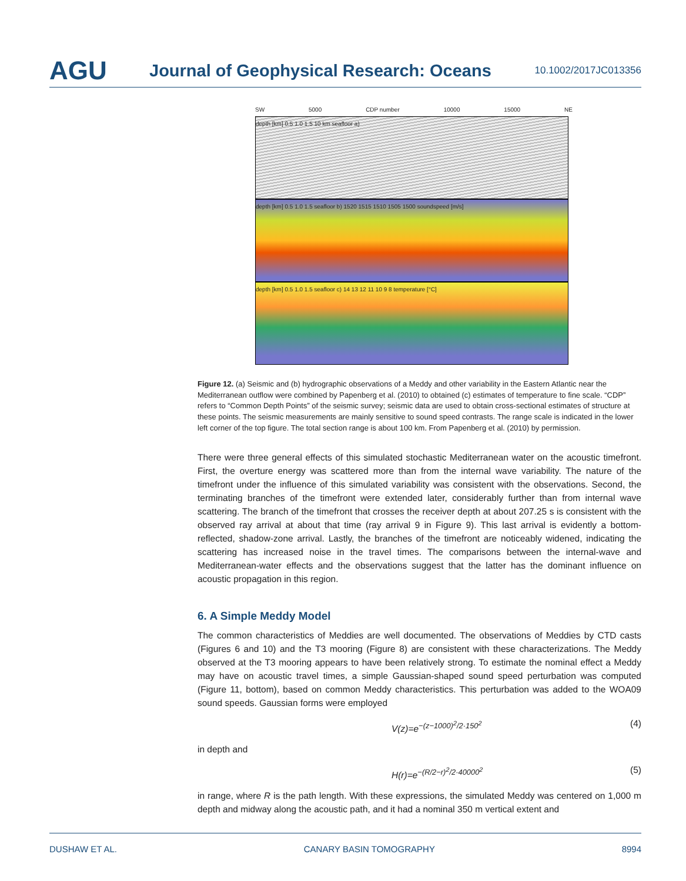AGU
Journal of Geophysical Research: Oceans
10.1002/2017JC013356
SW 5000 CDP number 10000 15000 NE
depth [km] 0.5 1.0 1.5 10 km seafloor a)
depth [km] 0.5 1.0 1.5 seafloor b) 1520 1515 1510 1505 1500 soundspeed [m/s]
depth [km] 0.5 1.0 1.5 seafloor c) 14 13 12 11 10 9 8 temperature [°C]
Figure 12. (a) Seismic and (b) hydrographic observations of a Meddy and other variability in the Eastern Atlantic near the Mediterranean outflow were combined by Papenberg et al. (2010) to obtained (c) estimates of temperature to fine scale. “CDP” refers to “Common Depth Points” of the seismic survey; seismic data are used to obtain cross-sectional estimates of structure at these points. The seismic measurements are mainly sensitive to sound speed contrasts. The range scale is indicated in the lower left corner of the top figure. The total section range is about 100 km. From Papenberg et al. (2010) by permission.
There were three general effects of this simulated stochastic Mediterranean water on the acoustic timefront. First, the overture energy was scattered more than from the internal wave variability. The nature of the timefront under the influence of this simulated variability was consistent with the observations. Second, the terminating branches of the timefront were extended later, considerably further than from internal wave scattering. The branch of the timefront that crosses the receiver depth at about 207.25 s is consistent with the observed ray arrival at about that time (ray arrival 9 in Figure 9). This last arrival is evidently a bottom-reflected, shadow-zone arrival. Lastly, the branches of the timefront are noticeably widened, indicating the scattering has increased noise in the travel times. The comparisons between the internal-wave and Mediterranean-water effects and the observations suggest that the latter has the dominant influence on acoustic propagation in this region.
6. A Simple Meddy Model
The common characteristics of Meddies are well documented. The observations of Meddies by CTD casts (Figures 6 and 10) and the T3 mooring (Figure 8) are consistent with these characterizations. The Meddy observed at the T3 mooring appears to have been relatively strong. To estimate the nominal effect a Meddy may have on acoustic travel times, a simple Gaussian-shaped sound speed perturbation was computed (Figure 11, bottom), based on common Meddy characteristics. This perturbation was added to the WOA09 sound speeds. Gaussian forms were employed
V(z)=e<sup>−(z−1000)<sup>2</sup>/2·150<sup>2</sup></sup> (4)
in depth and
H(r)=e<sup>−(R/2−r)<sup>2</sup>/2·40000<sup>2</sup></sup> (5)
in range, where R is the path length. With these expressions, the simulated Meddy was centered on 1,000 m depth and midway along the acoustic path, and it had a nominal 350 m vertical extent and
DUSHAW ET AL. CANARY BASIN TOMOGRAPHY 8994